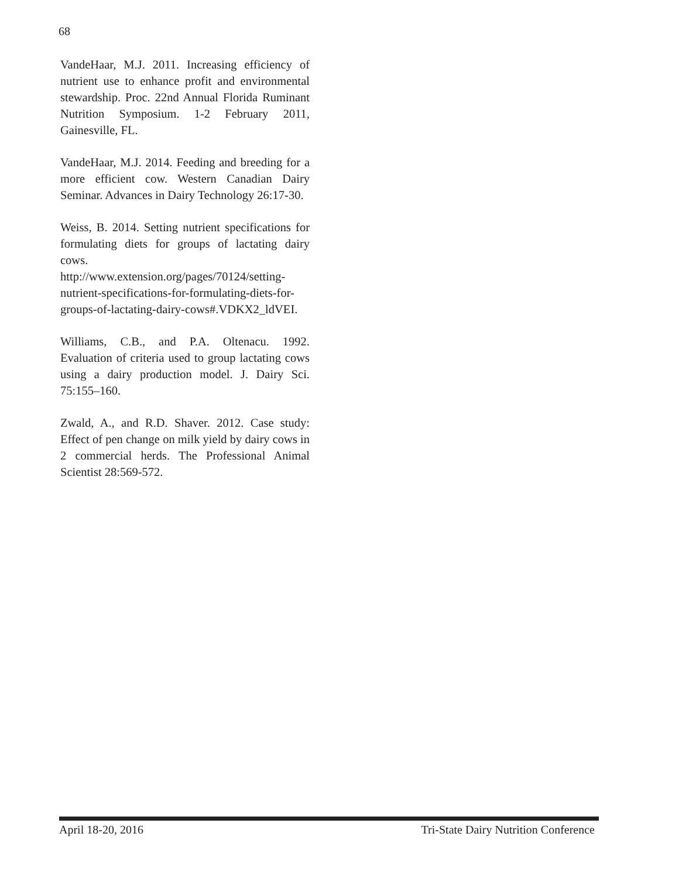68
VandeHaar, M.J. 2011. Increasing efficiency of nutrient use to enhance profit and environmental stewardship. Proc. 22nd Annual Florida Ruminant Nutrition Symposium. 1-2 February 2011, Gainesville, FL.
VandeHaar, M.J. 2014. Feeding and breeding for a more efficient cow. Western Canadian Dairy Seminar. Advances in Dairy Technology 26:17-30.
Weiss, B. 2014. Setting nutrient specifications for formulating diets for groups of lactating dairy cows. http://www.extension.org/pages/70124/setting-nutrient-specifications-for-formulating-diets-for-groups-of-lactating-dairy-cows#.VDKX2_ldVEI.
Williams, C.B., and P.A. Oltenacu. 1992. Evaluation of criteria used to group lactating cows using a dairy production model. J. Dairy Sci. 75:155–160.
Zwald, A., and R.D. Shaver. 2012. Case study: Effect of pen change on milk yield by dairy cows in 2 commercial herds. The Professional Animal Scientist 28:569-572.
April 18-20, 2016 Tri-State Dairy Nutrition Conference